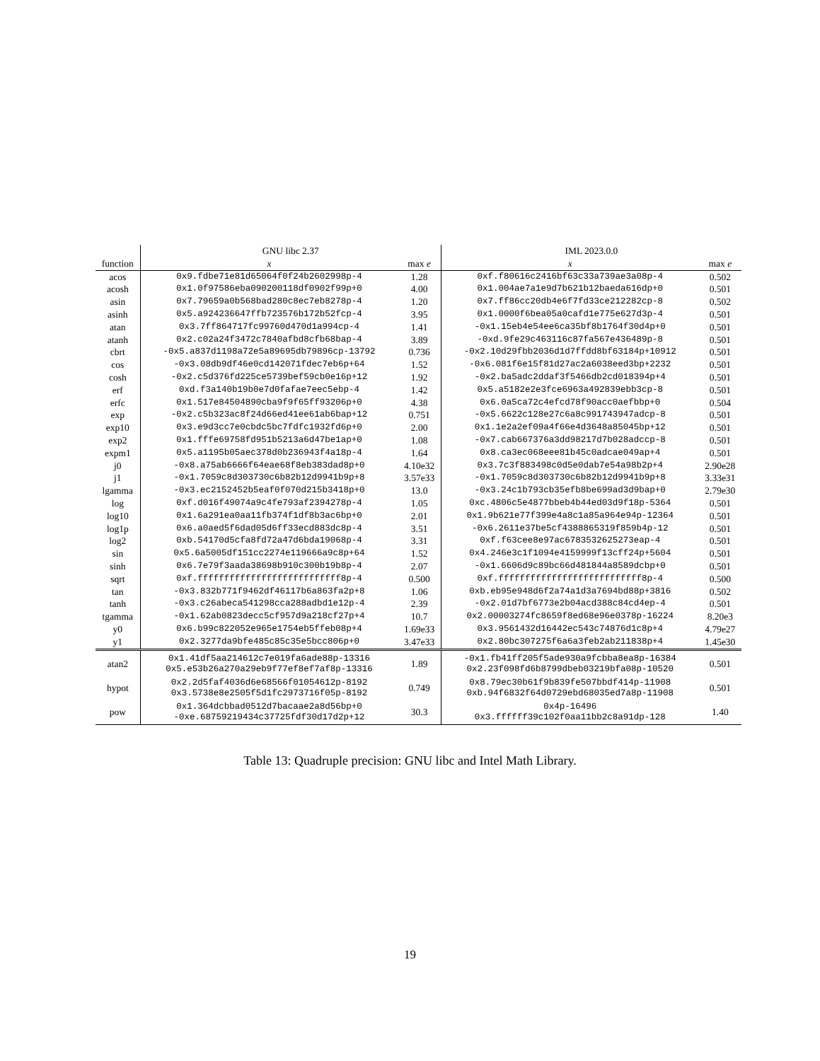| | GNU libc 2.37 | | IML 2023.0.0 | |
| --- | --- | --- | --- | --- |
| function | x | max e | x | max e |
| acos | 0x9.fdbe71e81d65064f0f24b2602998p-4 | 1.28 | 0xf.f80616c2416bf63c33a739ae3a08p-4 | 0.502 |
| acosh | 0x1.0f97586eba090200118df0902f99p+0 | 4.00 | 0x1.004ae7a1e9d7b621b12baeda616dp+0 | 0.501 |
| asin | 0x7.79659a0b568bad280c8ec7eb8278p-4 | 1.20 | 0x7.ff86cc20db4e6f7fd33ce212282cp-8 | 0.502 |
| asinh | 0x5.a924236647ffb723576b172b52fcp-4 | 3.95 | 0x1.0000f6bea05a0cafd1e775e627d3p-4 | 0.501 |
| atan | 0x3.7ff864717fc99760d470d1a994cp-4 | 1.41 | -0x1.15eb4e54ee6ca35bf8b1764f30d4p+0 | 0.501 |
| atanh | 0x2.c02a24f3472c7840afbd8cfb68bap-4 | 3.89 | -0xd.9fe29c463116c87fa567e436489p-8 | 0.501 |
| cbrt | -0x5.a837d1198a72e5a89695db79896cp-13792 | 0.736 | -0x2.10d29fbb2036d1d7ffdd8bf63184p+10912 | 0.501 |
| cos | -0x3.08db9df46e0cd142071fdec7eb6p+64 | 1.52 | -0x6.081f6e15f81d27ac2a6038eed3bp+2232 | 0.501 |
| cosh | -0x2.c5d376fd225ce5739bef59cb0e16p+12 | 1.92 | -0x2.ba5adc2ddaf3f5466db2cd018394p+4 | 0.501 |
| erf | 0xd.f3a140b19b0e7d0fafae7eec5ebp-4 | 1.42 | 0x5.a5182e2e3fce6963a492839ebb3cp-8 | 0.501 |
| erfc | 0x1.517e84504890cba9f9f65ff93206p+0 | 4.38 | 0x6.0a5ca72c4efcd78f90acc0aefbbp+0 | 0.504 |
| exp | -0x2.c5b323ac8f24d66ed41ee61ab6bap+12 | 0.751 | -0x5.6622c128e27c6a8c991743947adcp-8 | 0.501 |
| exp10 | 0x3.e9d3cc7e0cbdc5bc7fdfc1932fd6p+0 | 2.00 | 0x1.1e2a2ef09a4f66e4d3648a85045bp+12 | 0.501 |
| exp2 | 0x1.fffe69758fd951b5213a6d47be1ap+0 | 1.08 | -0x7.cab667376a3dd98217d7b028adccp-8 | 0.501 |
| expm1 | 0x5.a1195b05aec378d0b236943f4a18p-4 | 1.64 | 0x8.ca3ec068eee81b45c0adcae049ap+4 | 0.501 |
| j0 | -0x8.a75ab6666f64eae68f8eb383dad8p+0 | 4.10e32 | 0x3.7c3f883498c0d5e0dab7e54a98b2p+4 | 2.90e28 |
| j1 | -0x1.7059c8d303730c6b82b12d9941b9p+8 | 3.57e33 | -0x1.7059c8d303730c6b82b12d9941b9p+8 | 3.33e31 |
| lgamma | -0x3.ec2152452b5eaf0f070d215b3418p+0 | 13.0 | -0x3.24c1b793cb35efb8be699ad3d9bap+0 | 2.79e30 |
| log | 0xf.d016f49074a9c4fe793af2394278p-4 | 1.05 | 0xc.4806c5e4877bbeb4b44ed03d9f18p-5364 | 0.501 |
| log10 | 0x1.6a291ea0aa11fb374f1df8b3ac6bp+0 | 2.01 | 0x1.9b621e77f399e4a8c1a85a964e94p-12364 | 0.501 |
| log1p | 0x6.a0aed5f6dad05d6ff33ecd883dc8p-4 | 3.51 | -0x6.2611e37be5cf4388865319f859b4p-12 | 0.501 |
| log2 | 0xb.54170d5cfa8fd72a47d6bda19068p-4 | 3.31 | 0xf.f63cee8e97ac6783532625273eap-4 | 0.501 |
| sin | 0x5.6a5005df151cc2274e119666a9c8p+64 | 1.52 | 0x4.246e3c1f1094e4159999f13cff24p+5604 | 0.501 |
| sinh | 0x6.7e79f3aada38698b910c300b19b8p-4 | 2.07 | -0x1.6606d9c89bc66d481844a8589dcbp+0 | 0.501 |
| sqrt | 0xf.fffffffffffffffffffffffffff8p-4 | 0.500 | 0xf.fffffffffffffffffffffffffff8p-4 | 0.500 |
| tan | -0x3.832b771f9462df46117b6a863fa2p+8 | 1.06 | 0xb.eb95e948d6f2a74a1d3a7694bd88p+3816 | 0.502 |
| tanh | -0x3.c26abeca541298cca288adbd1e12p-4 | 2.39 | -0x2.01d7bf6773e2b04acd388c84cd4ep-4 | 0.501 |
| tgamma | -0x1.62ab0823decc5cf957d9a218cf27p+4 | 10.7 | 0x2.00003274fc8659f8ed68e96e0378p-16224 | 8.20e3 |
| y0 | 0x6.b99c822052e965e1754eb5ffeb08p+4 | 1.69e33 | 0x3.9561432d16442ec543c74876d1c8p+4 | 4.79e27 |
| y1 | 0x2.3277da9bfe485c85c35e5bcc806p+0 | 3.47e33 | 0x2.80bc307275f6a6a3feb2ab211838p+4 | 1.45e30 |
| atan2 | 0x1.41df5aa214612c7e019fa6ade88p-13316 0x5.e53b26a270a29eb9f77ef8ef7af8p-13316 | 1.89 | -0x1.fb41ff205f5ade930a9fcbba8ea8p-16384 0x2.23f098fd6b8799dbeb03219bfa08p-10520 | 0.501 |
| hypot | 0x2.2d5faf4036d6e68566f01054612p-8192 0x3.5738e8e2505f5d1fc2973716f05p-8192 | 0.749 | 0x8.79ec30b61f9b839fe507bbdf414p-11908 0xb.94f6832f64d0729ebd68035ed7a8p-11908 | 0.501 |
| pow | 0x1.364dcbbad0512d7bacaae2a8d56bp+0 -0xe.68759219434c37725fdf30d17d2p+12 | 30.3 | 0x4p-16496 0x3.ffffff39c102f0aa11bb2c8a91dp-128 | 1.40 |
Table 13: Quadruple precision: GNU libc and Intel Math Library.
19